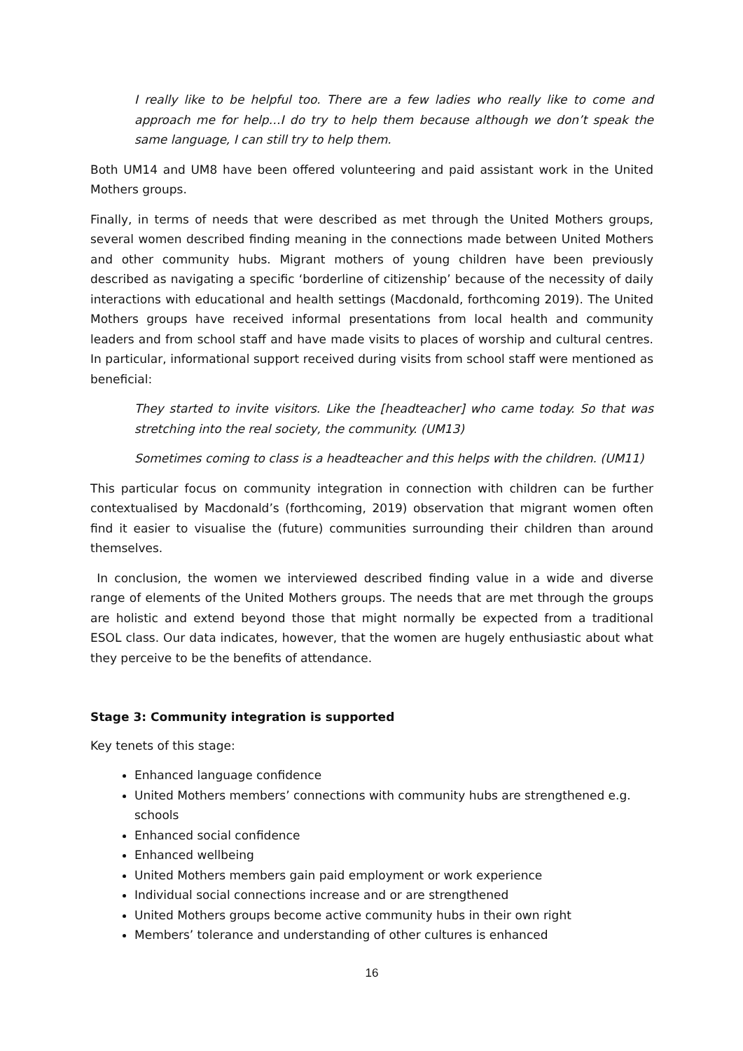I really like to be helpful too. There are a few ladies who really like to come and approach me for help…I do try to help them because although we don’t speak the same language, I can still try to help them.
Both UM14 and UM8 have been offered volunteering and paid assistant work in the United Mothers groups.
Finally, in terms of needs that were described as met through the United Mothers groups, several women described finding meaning in the connections made between United Mothers and other community hubs. Migrant mothers of young children have been previously described as navigating a specific ‘borderline of citizenship’ because of the necessity of daily interactions with educational and health settings (Macdonald, forthcoming 2019). The United Mothers groups have received informal presentations from local health and community leaders and from school staff and have made visits to places of worship and cultural centres. In particular, informational support received during visits from school staff were mentioned as beneficial:
They started to invite visitors. Like the [headteacher] who came today. So that was stretching into the real society, the community. (UM13)
Sometimes coming to class is a headteacher and this helps with the children. (UM11)
This particular focus on community integration in connection with children can be further contextualised by Macdonald’s (forthcoming, 2019) observation that migrant women often find it easier to visualise the (future) communities surrounding their children than around themselves.
In conclusion, the women we interviewed described finding value in a wide and diverse range of elements of the United Mothers groups. The needs that are met through the groups are holistic and extend beyond those that might normally be expected from a traditional ESOL class. Our data indicates, however, that the women are hugely enthusiastic about what they perceive to be the benefits of attendance.
Stage 3: Community integration is supported
Key tenets of this stage:
Enhanced language confidence
United Mothers members’ connections with community hubs are strengthened e.g. schools
Enhanced social confidence
Enhanced wellbeing
United Mothers members gain paid employment or work experience
Individual social connections increase and or are strengthened
United Mothers groups become active community hubs in their own right
Members’ tolerance and understanding of other cultures is enhanced
16